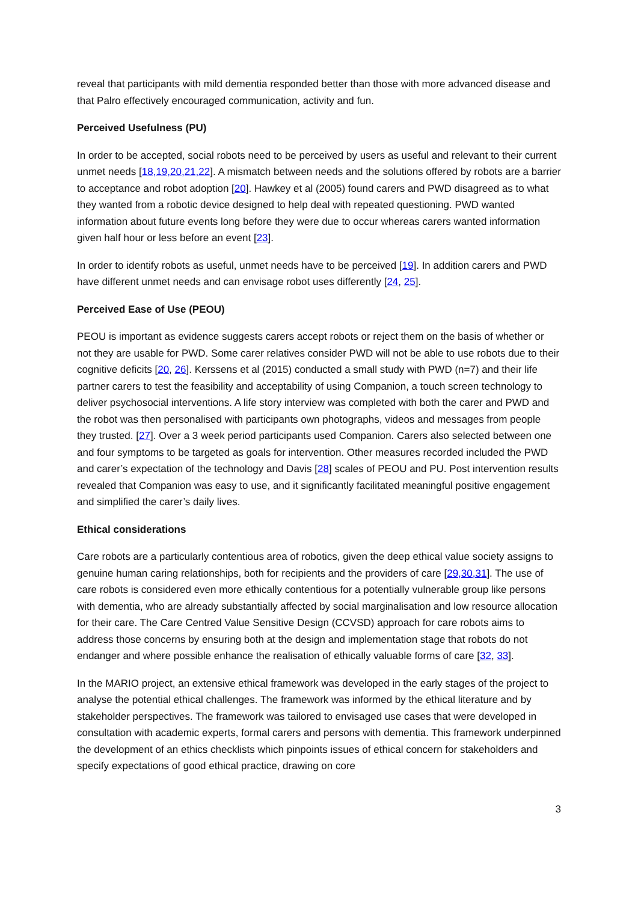reveal that participants with mild dementia responded better than those with more advanced disease and that Palro effectively encouraged communication, activity and fun.
Perceived Usefulness (PU)
In order to be accepted, social robots need to be perceived by users as useful and relevant to their current unmet needs [18,19,20,21,22]. A mismatch between needs and the solutions offered by robots are a barrier to acceptance and robot adoption [20]. Hawkey et al (2005) found carers and PWD disagreed as to what they wanted from a robotic device designed to help deal with repeated questioning. PWD wanted information about future events long before they were due to occur whereas carers wanted information given half hour or less before an event [23].
In order to identify robots as useful, unmet needs have to be perceived [19]. In addition carers and PWD have different unmet needs and can envisage robot uses differently [24, 25].
Perceived Ease of Use (PEOU)
PEOU is important as evidence suggests carers accept robots or reject them on the basis of whether or not they are usable for PWD. Some carer relatives consider PWD will not be able to use robots due to their cognitive deficits [20, 26]. Kerssens et al (2015) conducted a small study with PWD (n=7) and their life partner carers to test the feasibility and acceptability of using Companion, a touch screen technology to deliver psychosocial interventions. A life story interview was completed with both the carer and PWD and the robot was then personalised with participants own photographs, videos and messages from people they trusted. [27]. Over a 3 week period participants used Companion. Carers also selected between one and four symptoms to be targeted as goals for intervention. Other measures recorded included the PWD and carer’s expectation of the technology and Davis [28] scales of PEOU and PU. Post intervention results revealed that Companion was easy to use, and it significantly facilitated meaningful positive engagement and simplified the carer’s daily lives.
Ethical considerations
Care robots are a particularly contentious area of robotics, given the deep ethical value society assigns to genuine human caring relationships, both for recipients and the providers of care [29,30,31]. The use of care robots is considered even more ethically contentious for a potentially vulnerable group like persons with dementia, who are already substantially affected by social marginalisation and low resource allocation for their care. The Care Centred Value Sensitive Design (CCVSD) approach for care robots aims to address those concerns by ensuring both at the design and implementation stage that robots do not endanger and where possible enhance the realisation of ethically valuable forms of care [32, 33].
In the MARIO project, an extensive ethical framework was developed in the early stages of the project to analyse the potential ethical challenges. The framework was informed by the ethical literature and by stakeholder perspectives. The framework was tailored to envisaged use cases that were developed in consultation with academic experts, formal carers and persons with dementia. This framework underpinned the development of an ethics checklists which pinpoints issues of ethical concern for stakeholders and specify expectations of good ethical practice, drawing on core
3